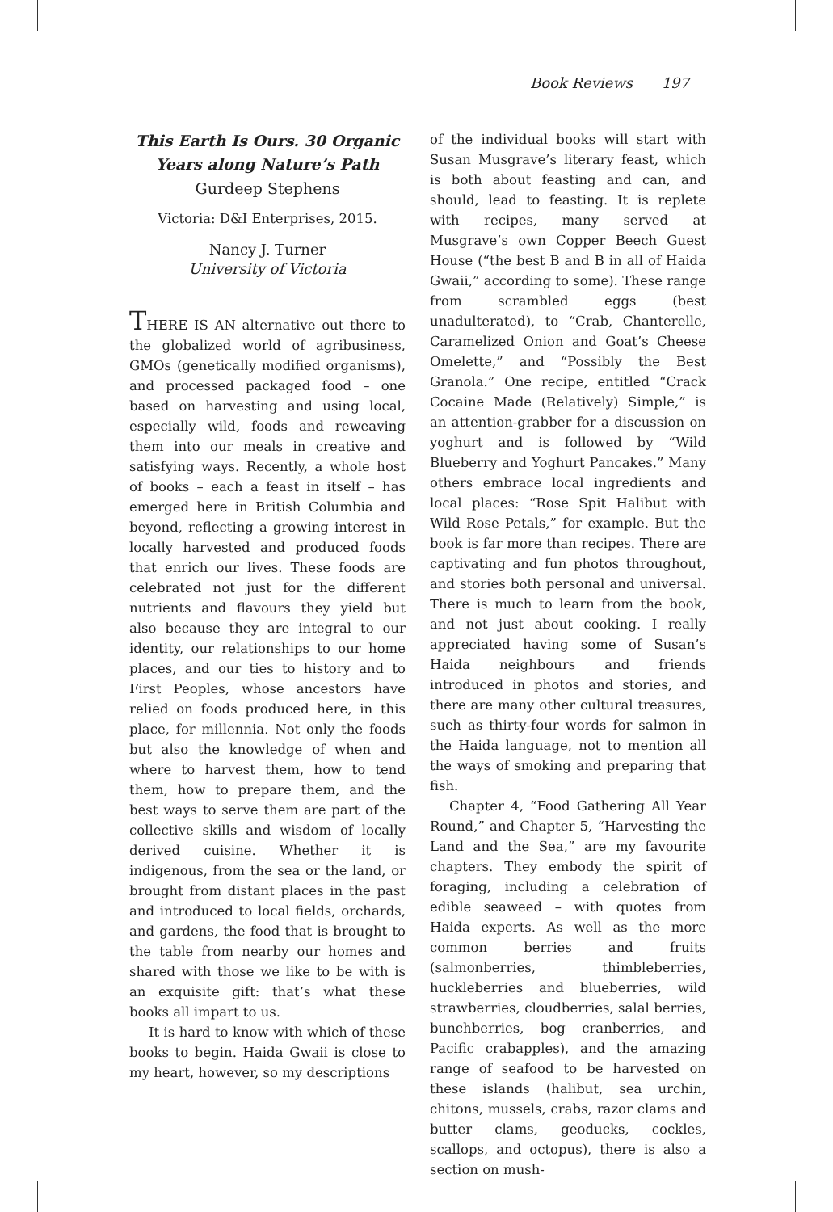Book Reviews 197
This Earth Is Ours. 30 Organic
Years along Nature’s Path
Gurdeep Stephens
Victoria: D&I Enterprises, 2015.
Nancy J. Turner
University of Victoria
THERE IS AN alternative out there to the globalized world of agribusiness, GMOs (genetically modified organisms), and processed packaged food – one based on harvesting and using local, especially wild, foods and reweaving them into our meals in creative and satisfying ways. Recently, a whole host of books – each a feast in itself – has emerged here in British Columbia and beyond, reflecting a growing interest in locally harvested and produced foods that enrich our lives. These foods are celebrated not just for the different nutrients and flavours they yield but also because they are integral to our identity, our relationships to our home places, and our ties to history and to First Peoples, whose ancestors have relied on foods produced here, in this place, for millennia. Not only the foods but also the knowledge of when and where to harvest them, how to tend them, how to prepare them, and the best ways to serve them are part of the collective skills and wisdom of locally derived cuisine. Whether it is indigenous, from the sea or the land, or brought from distant places in the past and introduced to local fields, orchards, and gardens, the food that is brought to the table from nearby our homes and shared with those we like to be with is an exquisite gift: that’s what these books all impart to us.
It is hard to know with which of these books to begin. Haida Gwaii is close to my heart, however, so my descriptions
of the individual books will start with Susan Musgrave’s literary feast, which is both about feasting and can, and should, lead to feasting. It is replete with recipes, many served at Musgrave’s own Copper Beech Guest House (“the best B and B in all of Haida Gwaii,” according to some). These range from scrambled eggs (best unadulterated), to “Crab, Chanterelle, Caramelized Onion and Goat’s Cheese Omelette,” and “Possibly the Best Granola.” One recipe, entitled “Crack Cocaine Made (Relatively) Simple,” is an attention-grabber for a discussion on yoghurt and is followed by “Wild Blueberry and Yoghurt Pancakes.” Many others embrace local ingredients and local places: “Rose Spit Halibut with Wild Rose Petals,” for example. But the book is far more than recipes. There are captivating and fun photos throughout, and stories both personal and universal. There is much to learn from the book, and not just about cooking. I really appreciated having some of Susan’s Haida neighbours and friends introduced in photos and stories, and there are many other cultural treasures, such as thirty-four words for salmon in the Haida language, not to mention all the ways of smoking and preparing that fish.
Chapter 4, “Food Gathering All Year Round,” and Chapter 5, “Harvesting the Land and the Sea,” are my favourite chapters. They embody the spirit of foraging, including a celebration of edible seaweed – with quotes from Haida experts. As well as the more common berries and fruits (salmonberries, thimbleberries, huckleberries and blueberries, wild strawberries, cloudberries, salal berries, bunchberries, bog cranberries, and Pacific crabapples), and the amazing range of seafood to be harvested on these islands (halibut, sea urchin, chitons, mussels, crabs, razor clams and butter clams, geoducks, cockles, scallops, and octopus), there is also a section on mush-